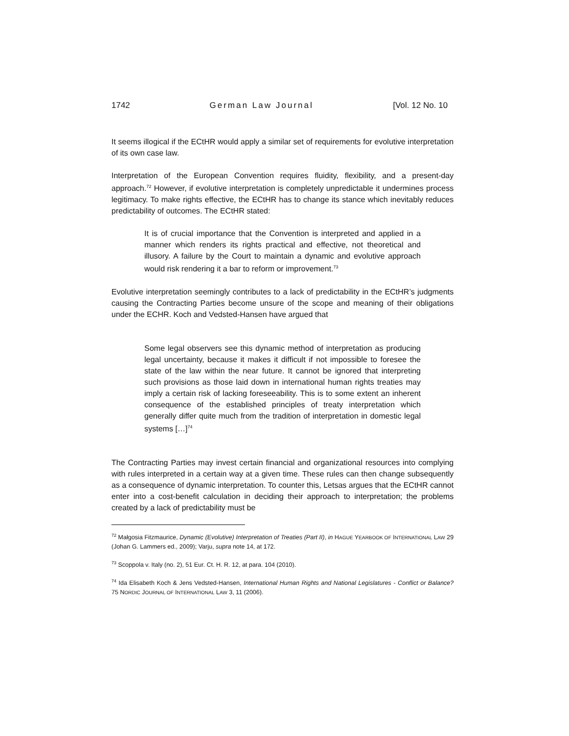1742 German Law Journal [Vol. 12 No. 10
It seems illogical if the ECtHR would apply a similar set of requirements for evolutive interpretation of its own case law.
Interpretation of the European Convention requires fluidity, flexibility, and a present-day approach.<sup>72</sup> However, if evolutive interpretation is completely unpredictable it undermines process legitimacy. To make rights effective, the ECtHR has to change its stance which inevitably reduces predictability of outcomes. The ECtHR stated:
It is of crucial importance that the Convention is interpreted and applied in a manner which renders its rights practical and effective, not theoretical and illusory. A failure by the Court to maintain a dynamic and evolutive approach would risk rendering it a bar to reform or improvement.<sup>73</sup>
Evolutive interpretation seemingly contributes to a lack of predictability in the ECtHR’s judgments causing the Contracting Parties become unsure of the scope and meaning of their obligations under the ECHR. Koch and Vedsted-Hansen have argued that
Some legal observers see this dynamic method of interpretation as producing legal uncertainty, because it makes it difficult if not impossible to foresee the state of the law within the near future. It cannot be ignored that interpreting such provisions as those laid down in international human rights treaties may imply a certain risk of lacking foreseeability. This is to some extent an inherent consequence of the established principles of treaty interpretation which generally differ quite much from the tradition of interpretation in domestic legal systems […]<sup>74</sup>
The Contracting Parties may invest certain financial and organizational resources into complying with rules interpreted in a certain way at a given time. These rules can then change subsequently as a consequence of dynamic interpretation. To counter this, Letsas argues that the ECtHR cannot enter into a cost-benefit calculation in deciding their approach to interpretation; the problems created by a lack of predictability must be
<sup>72</sup> Małgosia Fitzmaurice, Dynamic (Evolutive) Interpretation of Treaties (Part II), in HAGUE YEARBOOK OF INTERNATIONAL LAW 29 (Johan G. Lammers ed., 2009); Varju, supra note 14, at 172.
<sup>73</sup> Scoppola v. Italy (no. 2), 51 Eur. Ct. H. R. 12, at para. 104 (2010).
<sup>74</sup> Ida Elisabeth Koch & Jens Vedsted-Hansen, International Human Rights and National Legislatures - Conflict or Balance? 75 NORDIC JOURNAL OF INTERNATIONAL LAW 3, 11 (2006).